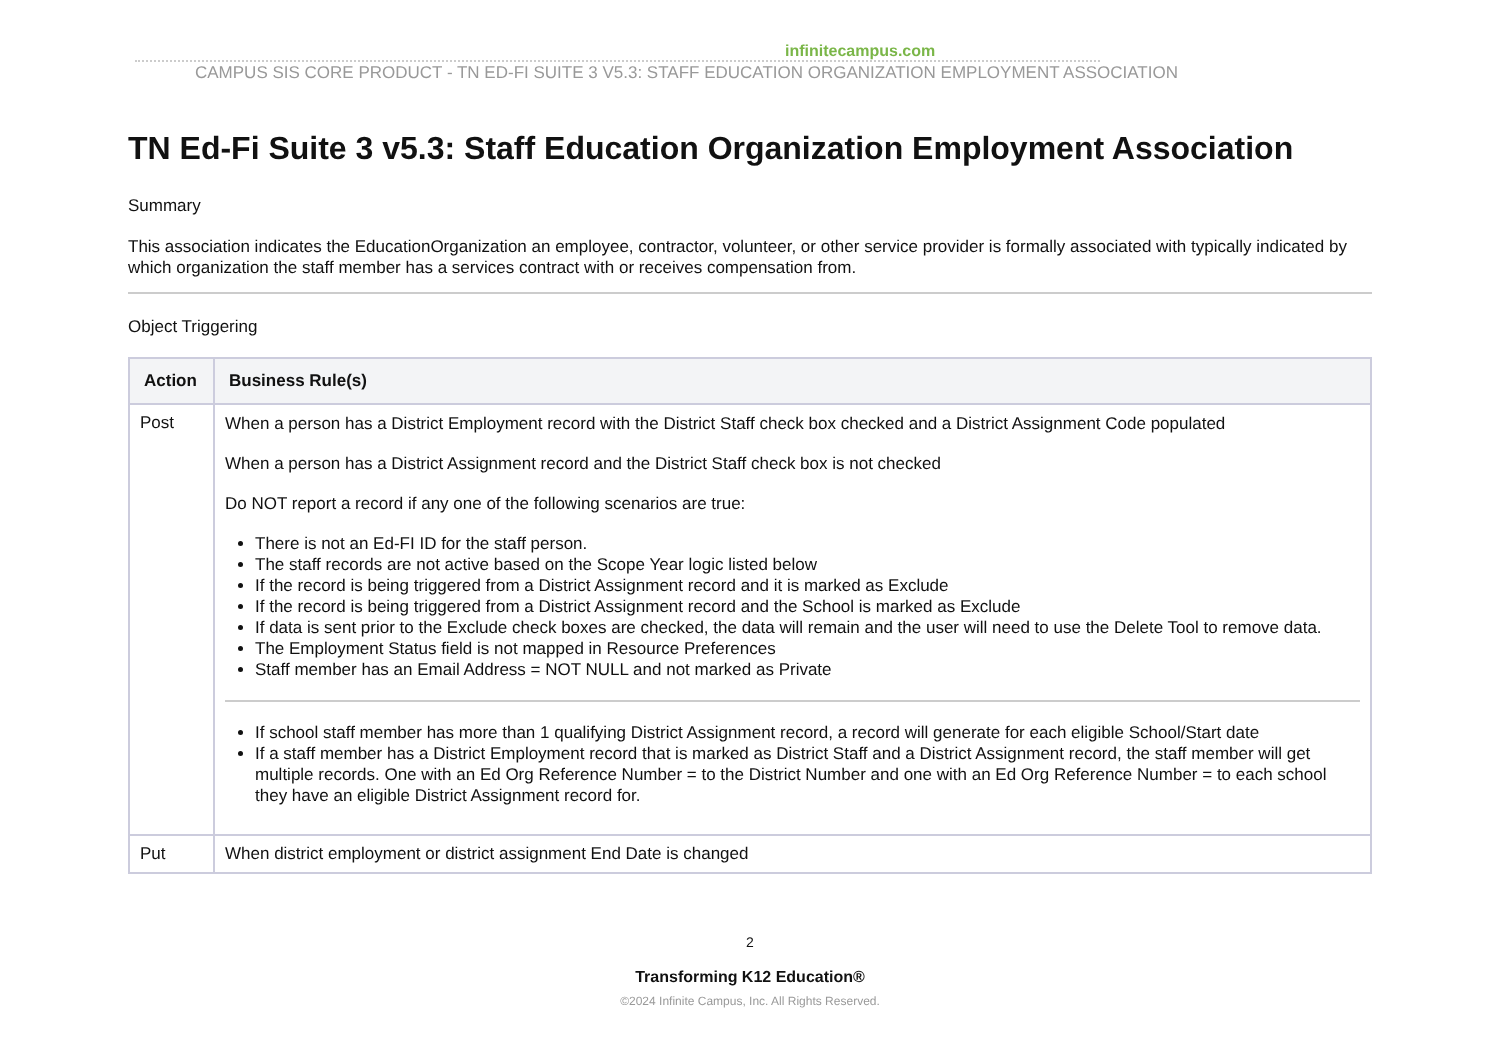infinitecampus.com
CAMPUS SIS CORE PRODUCT - TN ED-FI SUITE 3 V5.3: STAFF EDUCATION ORGANIZATION EMPLOYMENT ASSOCIATION
TN Ed-Fi Suite 3 v5.3: Staff Education Organization Employment Association
Summary
This association indicates the EducationOrganization an employee, contractor, volunteer, or other service provider is formally associated with typically indicated by which organization the staff member has a services contract with or receives compensation from.
Object Triggering
| Action | Business Rule(s) |
| --- | --- |
| Post | When a person has a District Employment record with the District Staff check box checked and a District Assignment Code populated When a person has a District Assignment record and the District Staff check box is not checked Do NOT report a record if any one of the following scenarios are true: There is not an Ed-FI ID for the staff person. The staff records are not active based on the Scope Year logic listed below If the record is being triggered from a District Assignment record and it is marked as Exclude If the record is being triggered from a District Assignment record and the School is marked as Exclude If data is sent prior to the Exclude check boxes are checked, the data will remain and the user will need to use the Delete Tool to remove data. The Employment Status field is not mapped in Resource Preferences Staff member has an Email Address = NOT NULL and not marked as Private If school staff member has more than 1 qualifying District Assignment record, a record will generate for each eligible School/Start date If a staff member has a District Employment record that is marked as District Staff and a District Assignment record, the staff member will get multiple records. One with an Ed Org Reference Number = to the District Number and one with an Ed Org Reference Number = to each school they have an eligible District Assignment record for. |
| Put | When district employment or district assignment End Date is changed |
2
Transforming K12 Education®
©2024 Infinite Campus, Inc. All Rights Reserved.